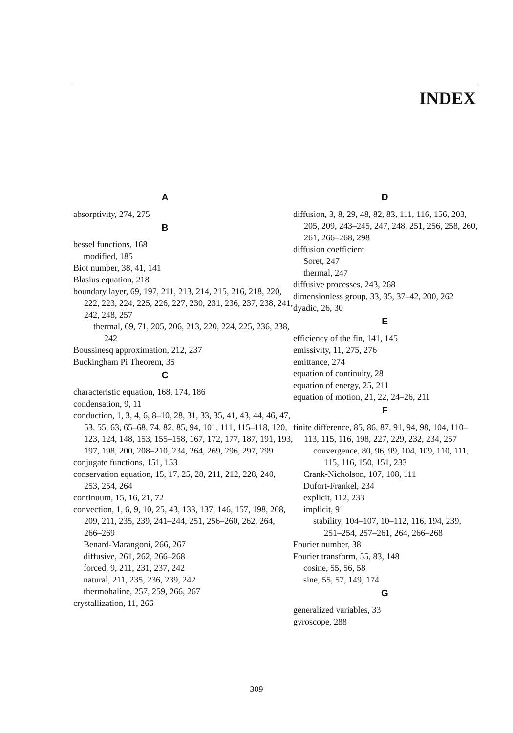INDEX
A
absorptivity, 274, 275
B
bessel functions, 168
modified, 185
Biot number, 38, 41, 141
Blasius equation, 218
boundary layer, 69, 197, 211, 213, 214, 215, 216, 218, 220, 222, 223, 224, 225, 226, 227, 230, 231, 236, 237, 238, 241, 242, 248, 257
thermal, 69, 71, 205, 206, 213, 220, 224, 225, 236, 238, 242
Boussinesq approximation, 212, 237
Buckingham Pi Theorem, 35
C
characteristic equation, 168, 174, 186
condensation, 9, 11
conduction, 1, 3, 4, 6, 8–10, 28, 31, 33, 35, 41, 43, 44, 46, 47, 53, 55, 63, 65–68, 74, 82, 85, 94, 101, 111, 115–118, 120, 123, 124, 148, 153, 155–158, 167, 172, 177, 187, 191, 193, 197, 198, 200, 208–210, 234, 264, 269, 296, 297, 299
conjugate functions, 151, 153
conservation equation, 15, 17, 25, 28, 211, 212, 228, 240, 253, 254, 264
continuum, 15, 16, 21, 72
convection, 1, 6, 9, 10, 25, 43, 133, 137, 146, 157, 198, 208, 209, 211, 235, 239, 241–244, 251, 256–260, 262, 264, 266–269
Benard-Marangoni, 266, 267
diffusive, 261, 262, 266–268
forced, 9, 211, 231, 237, 242
natural, 211, 235, 236, 239, 242
thermohaline, 257, 259, 266, 267
crystallization, 11, 266
D
diffusion, 3, 8, 29, 48, 82, 83, 111, 116, 156, 203, 205, 209, 243–245, 247, 248, 251, 256, 258, 260, 261, 266–268, 298
diffusion coefficient
Soret, 247
thermal, 247
diffusive processes, 243, 268
dimensionless group, 33, 35, 37–42, 200, 262
dyadic, 26, 30
E
efficiency of the fin, 141, 145
emissivity, 11, 275, 276
emittance, 274
equation of continuity, 28
equation of energy, 25, 211
equation of motion, 21, 22, 24–26, 211
F
finite difference, 85, 86, 87, 91, 94, 98, 104, 110–113, 115, 116, 198, 227, 229, 232, 234, 257
convergence, 80, 96, 99, 104, 109, 110, 111, 115, 116, 150, 151, 233
Crank-Nicholson, 107, 108, 111
Dufort-Frankel, 234
explicit, 112, 233
implicit, 91
stability, 104–107, 10–112, 116, 194, 239, 251–254, 257–261, 264, 266–268
Fourier number, 38
Fourier transform, 55, 83, 148
cosine, 55, 56, 58
sine, 55, 57, 149, 174
G
generalized variables, 33
gyroscope, 288
309